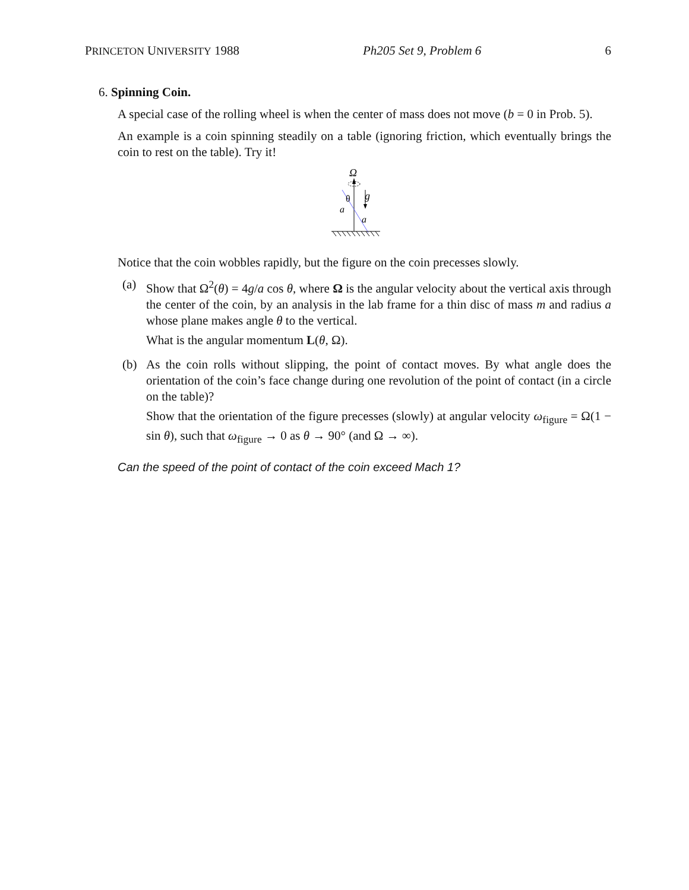PRINCETON UNIVERSITY 1988 Ph205 Set 9, Problem 6 6
6. Spinning Coin.
A special case of the rolling wheel is when the center of mass does not move (b = 0 in Prob. 5).
An example is a coin spinning steadily on a table (ignoring friction, which eventually brings the coin to rest on the table). Try it!
Ω
θ
g
a
a
Notice that the coin wobbles rapidly, but the figure on the coin precesses slowly.
(a) Show that Ω<sup>2</sup>(θ) = 4g/a cos θ, where Ω is the angular velocity about the vertical axis through the center of the coin, by an analysis in the lab frame for a thin disc of mass m and radius a whose plane makes angle θ to the vertical.
What is the angular momentum L(θ, Ω).
(b) As the coin rolls without slipping, the point of contact moves. By what angle does the orientation of the coin’s face change during one revolution of the point of contact (in a circle on the table)?
Show that the orientation of the figure precesses (slowly) at angular velocity ω<sub>figure</sub> = Ω(1 − sin θ), such that ω<sub>figure</sub> → 0 as θ → 90° (and Ω → ∞).
Can the speed of the point of contact of the coin exceed Mach 1?